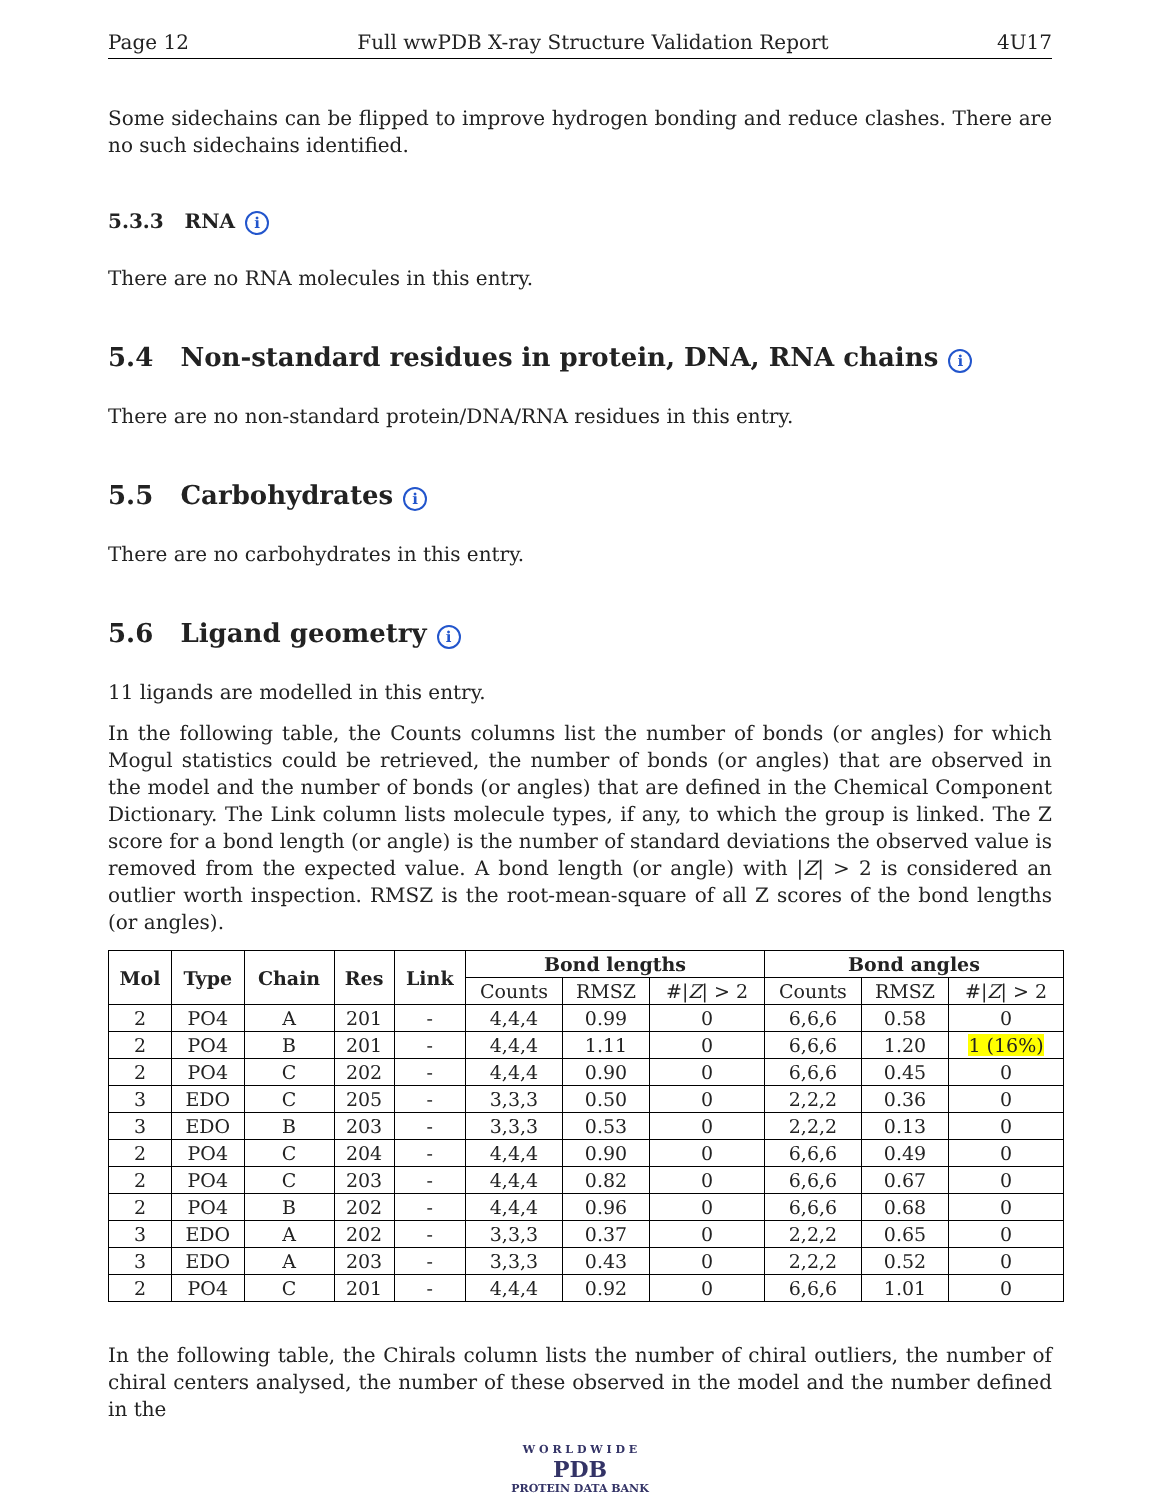Page 12 Full wwPDB X-ray Structure Validation Report 4U17
Some sidechains can be flipped to improve hydrogen bonding and reduce clashes. There are no such sidechains identified.
5.3.3 RNA i
There are no RNA molecules in this entry.
5.4 Non-standard residues in protein, DNA, RNA chains i
There are no non-standard protein/DNA/RNA residues in this entry.
5.5 Carbohydrates i
There are no carbohydrates in this entry.
5.6 Ligand geometry i
11 ligands are modelled in this entry.
In the following table, the Counts columns list the number of bonds (or angles) for which Mogul statistics could be retrieved, the number of bonds (or angles) that are observed in the model and the number of bonds (or angles) that are defined in the Chemical Component Dictionary. The Link column lists molecule types, if any, to which the group is linked. The Z score for a bond length (or angle) is the number of standard deviations the observed value is removed from the expected value. A bond length (or angle) with |Z| > 2 is considered an outlier worth inspection. RMSZ is the root-mean-square of all Z scores of the bond lengths (or angles).
| Mol | Type | Chain | Res | Link | Bond lengths | | | Bond angles | | |
| --- | --- | --- | --- | --- | --- | --- | --- | --- | --- | --- |
| | | | | | Counts | RMSZ | #/ Z / > 2 | Counts | RMSZ | #/ Z / > 2 |
| 2 | PO4 | A | 201 | - | 4,4,4 | 0.99 | 0 | 6,6,6 | 0.58 | 0 |
| 2 | PO4 | B | 201 | - | 4,4,4 | 1.11 | 0 | 6,6,6 | 1.20 | 1 (16%) |
| 2 | PO4 | C | 202 | - | 4,4,4 | 0.90 | 0 | 6,6,6 | 0.45 | 0 |
| 3 | EDO | C | 205 | - | 3,3,3 | 0.50 | 0 | 2,2,2 | 0.36 | 0 |
| 3 | EDO | B | 203 | - | 3,3,3 | 0.53 | 0 | 2,2,2 | 0.13 | 0 |
| 2 | PO4 | C | 204 | - | 4,4,4 | 0.90 | 0 | 6,6,6 | 0.49 | 0 |
| 2 | PO4 | C | 203 | - | 4,4,4 | 0.82 | 0 | 6,6,6 | 0.67 | 0 |
| 2 | PO4 | B | 202 | - | 4,4,4 | 0.96 | 0 | 6,6,6 | 0.68 | 0 |
| 3 | EDO | A | 202 | - | 3,3,3 | 0.37 | 0 | 2,2,2 | 0.65 | 0 |
| 3 | EDO | A | 203 | - | 3,3,3 | 0.43 | 0 | 2,2,2 | 0.52 | 0 |
| 2 | PO4 | C | 201 | - | 4,4,4 | 0.92 | 0 | 6,6,6 | 1.01 | 0 |
In the following table, the Chirals column lists the number of chiral outliers, the number of chiral centers analysed, the number of these observed in the model and the number defined in the
W O R L D W I D E
PDB
PROTEIN DATA BANK